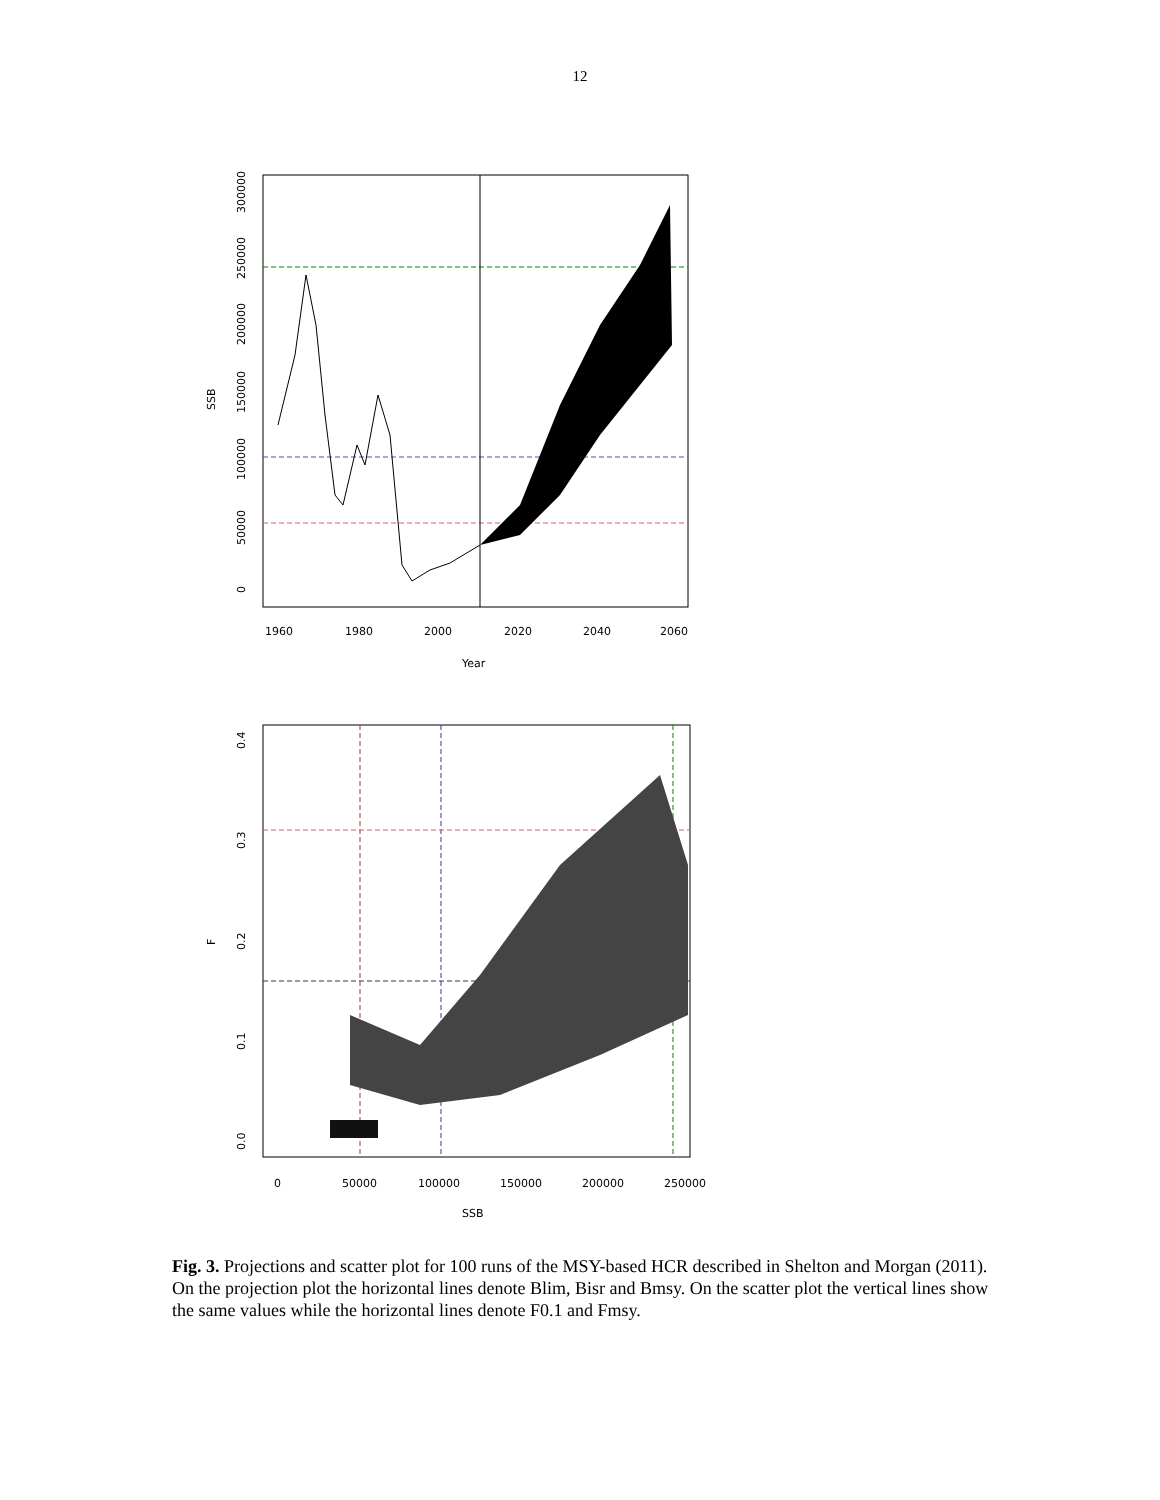12
1960
1980
2000
2020
2040
2060
Year
SSB
0
50000
100000
150000
200000
250000
300000
0
50000
100000
150000
200000
250000
SSB
F
0.0
0.1
0.2
0.3
0.4
Fig. 3. Projections and scatter plot for 100 runs of the MSY-based HCR described in Shelton and Morgan (2011). On the projection plot the horizontal lines denote Blim, Bisr and Bmsy. On the scatter plot the vertical lines show the same values while the horizontal lines denote F0.1 and Fmsy.